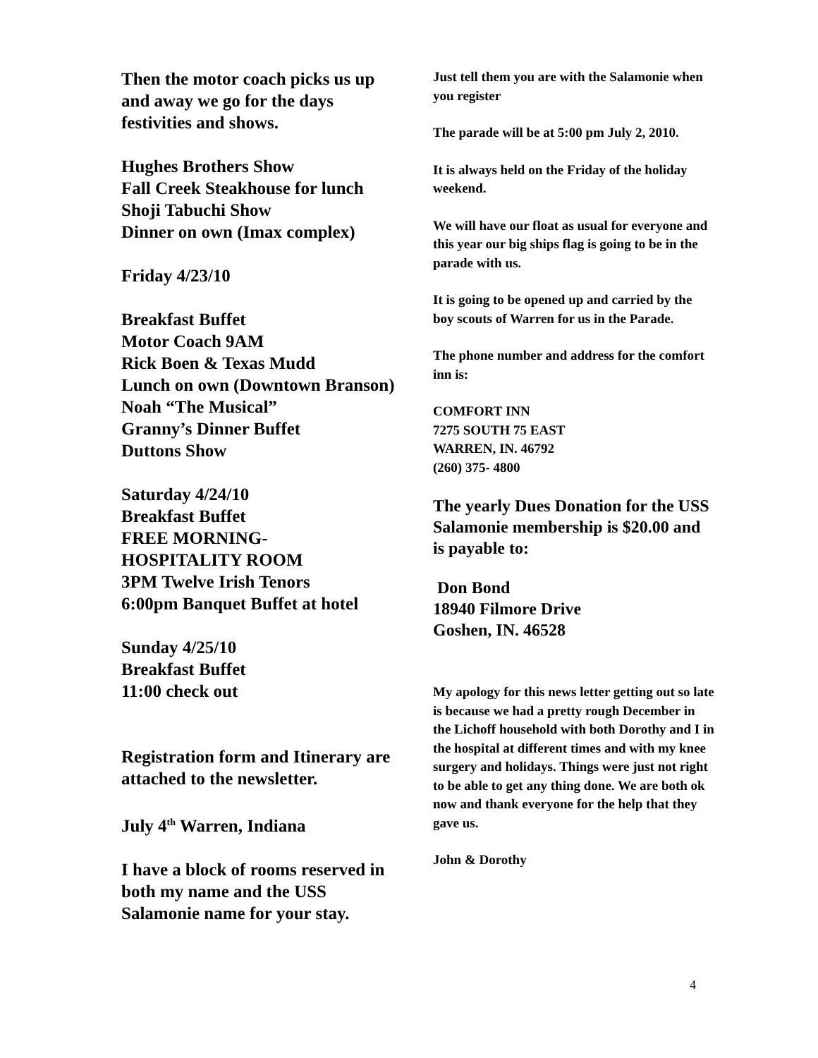Then the motor coach picks us up and away we go for the days festivities and shows.
Hughes Brothers Show
Fall Creek Steakhouse for lunch
Shoji Tabuchi Show
Dinner on own (Imax complex)
Friday 4/23/10
Breakfast Buffet
Motor Coach 9AM
Rick Boen & Texas Mudd
Lunch on own (Downtown Branson)
Noah “The Musical”
Granny’s Dinner Buffet
Duttons Show
Saturday 4/24/10
Breakfast Buffet
FREE MORNING-
HOSPITALITY ROOM
3PM Twelve Irish Tenors
6:00pm Banquet Buffet at hotel
Sunday 4/25/10
Breakfast Buffet
11:00 check out
Registration form and Itinerary are attached to the newsletter.
July 4<sup>th</sup> Warren, Indiana
I have a block of rooms reserved in both my name and the USS Salamonie name for your stay.
Just tell them you are with the Salamonie when you register
The parade will be at 5:00 pm July 2, 2010.
It is always held on the Friday of the holiday weekend.
We will have our float as usual for everyone and this year our big ships flag is going to be in the parade with us.
It is going to be opened up and carried by the boy scouts of Warren for us in the Parade.
The phone number and address for the comfort inn is:
COMFORT INN
7275 SOUTH 75 EAST
WARREN, IN. 46792
(260) 375- 4800
The yearly Dues Donation for the USS Salamonie membership is $20.00 and is payable to:
Don Bond
18940 Filmore Drive
Goshen, IN. 46528
My apology for this news letter getting out so late is because we had a pretty rough December in the Lichoff household with both Dorothy and I in the hospital at different times and with my knee surgery and holidays. Things were just not right to be able to get any thing done. We are both ok now and thank everyone for the help that they gave us.
John & Dorothy
4